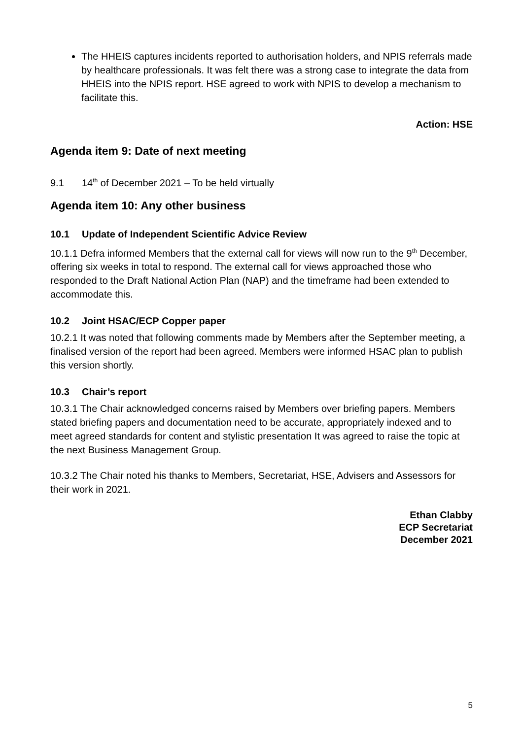The HHEIS captures incidents reported to authorisation holders, and NPIS referrals made by healthcare professionals. It was felt there was a strong case to integrate the data from HHEIS into the NPIS report. HSE agreed to work with NPIS to develop a mechanism to facilitate this.
Action: HSE
Agenda item 9: Date of next meeting
9.1 14<sup>th</sup> of December 2021 – To be held virtually
Agenda item 10: Any other business
10.1 Update of Independent Scientific Advice Review
10.1.1 Defra informed Members that the external call for views will now run to the 9<sup>th</sup> December, offering six weeks in total to respond. The external call for views approached those who responded to the Draft National Action Plan (NAP) and the timeframe had been extended to accommodate this.
10.2 Joint HSAC/ECP Copper paper
10.2.1 It was noted that following comments made by Members after the September meeting, a finalised version of the report had been agreed. Members were informed HSAC plan to publish this version shortly.
10.3 Chair’s report
10.3.1 The Chair acknowledged concerns raised by Members over briefing papers. Members stated briefing papers and documentation need to be accurate, appropriately indexed and to meet agreed standards for content and stylistic presentation It was agreed to raise the topic at the next Business Management Group.
10.3.2 The Chair noted his thanks to Members, Secretariat, HSE, Advisers and Assessors for their work in 2021.
Ethan Clabby
ECP Secretariat
December 2021
5